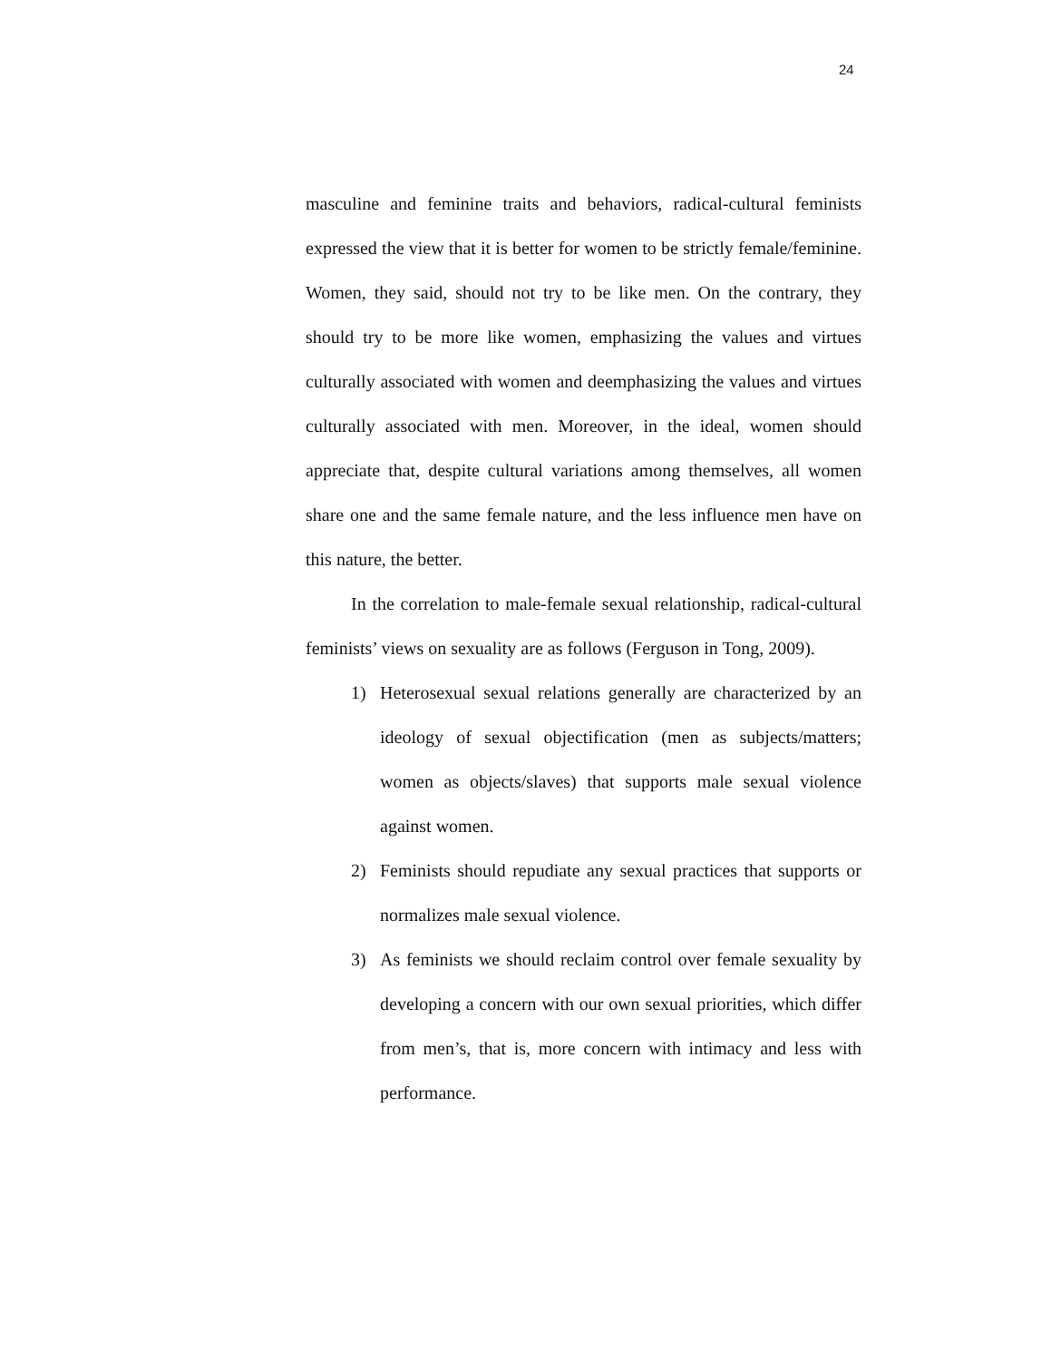24
masculine and feminine traits and behaviors, radical-cultural feminists expressed the view that it is better for women to be strictly female/feminine. Women, they said, should not try to be like men. On the contrary, they should try to be more like women, emphasizing the values and virtues culturally associated with women and deemphasizing the values and virtues culturally associated with men. Moreover, in the ideal, women should appreciate that, despite cultural variations among themselves, all women share one and the same female nature, and the less influence men have on this nature, the better.
In the correlation to male-female sexual relationship, radical-cultural feminists’ views on sexuality are as follows (Ferguson in Tong, 2009).
1) Heterosexual sexual relations generally are characterized by an ideology of sexual objectification (men as subjects/matters; women as objects/slaves) that supports male sexual violence against women.
2) Feminists should repudiate any sexual practices that supports or normalizes male sexual violence.
3) As feminists we should reclaim control over female sexuality by developing a concern with our own sexual priorities, which differ from men’s, that is, more concern with intimacy and less with performance.